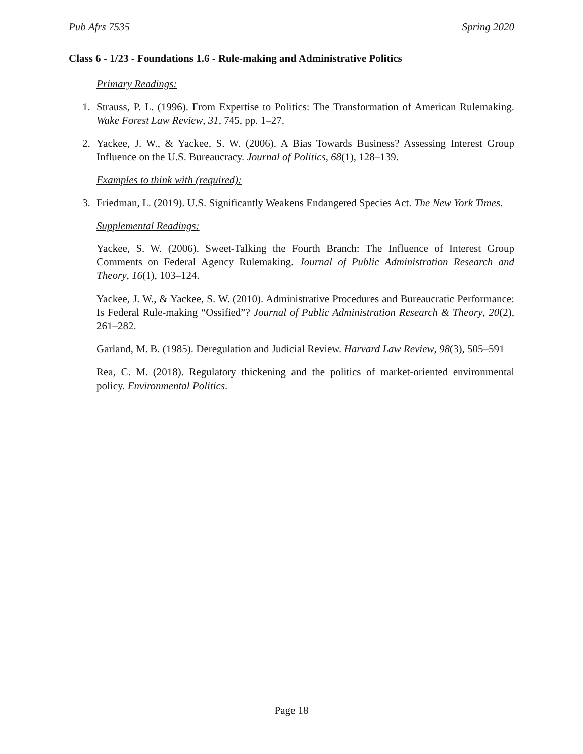Pub Afrs 7535 Spring 2020
Class 6 - 1/23 - Foundations 1.6 - Rule-making and Administrative Politics
Primary Readings:
1. Strauss, P. L. (1996). From Expertise to Politics: The Transformation of American Rulemaking. Wake Forest Law Review, 31, 745, pp. 1–27.
2. Yackee, J. W., & Yackee, S. W. (2006). A Bias Towards Business? Assessing Interest Group Influence on the U.S. Bureaucracy. Journal of Politics, 68(1), 128–139.
Examples to think with (required):
3. Friedman, L. (2019). U.S. Significantly Weakens Endangered Species Act. The New York Times.
Supplemental Readings:
Yackee, S. W. (2006). Sweet-Talking the Fourth Branch: The Influence of Interest Group Comments on Federal Agency Rulemaking. Journal of Public Administration Research and Theory, 16(1), 103–124.
Yackee, J. W., & Yackee, S. W. (2010). Administrative Procedures and Bureaucratic Performance: Is Federal Rule-making “Ossified”? Journal of Public Administration Research & Theory, 20(2), 261–282.
Garland, M. B. (1985). Deregulation and Judicial Review. Harvard Law Review, 98(3), 505–591
Rea, C. M. (2018). Regulatory thickening and the politics of market-oriented environmental policy. Environmental Politics.
Page 18